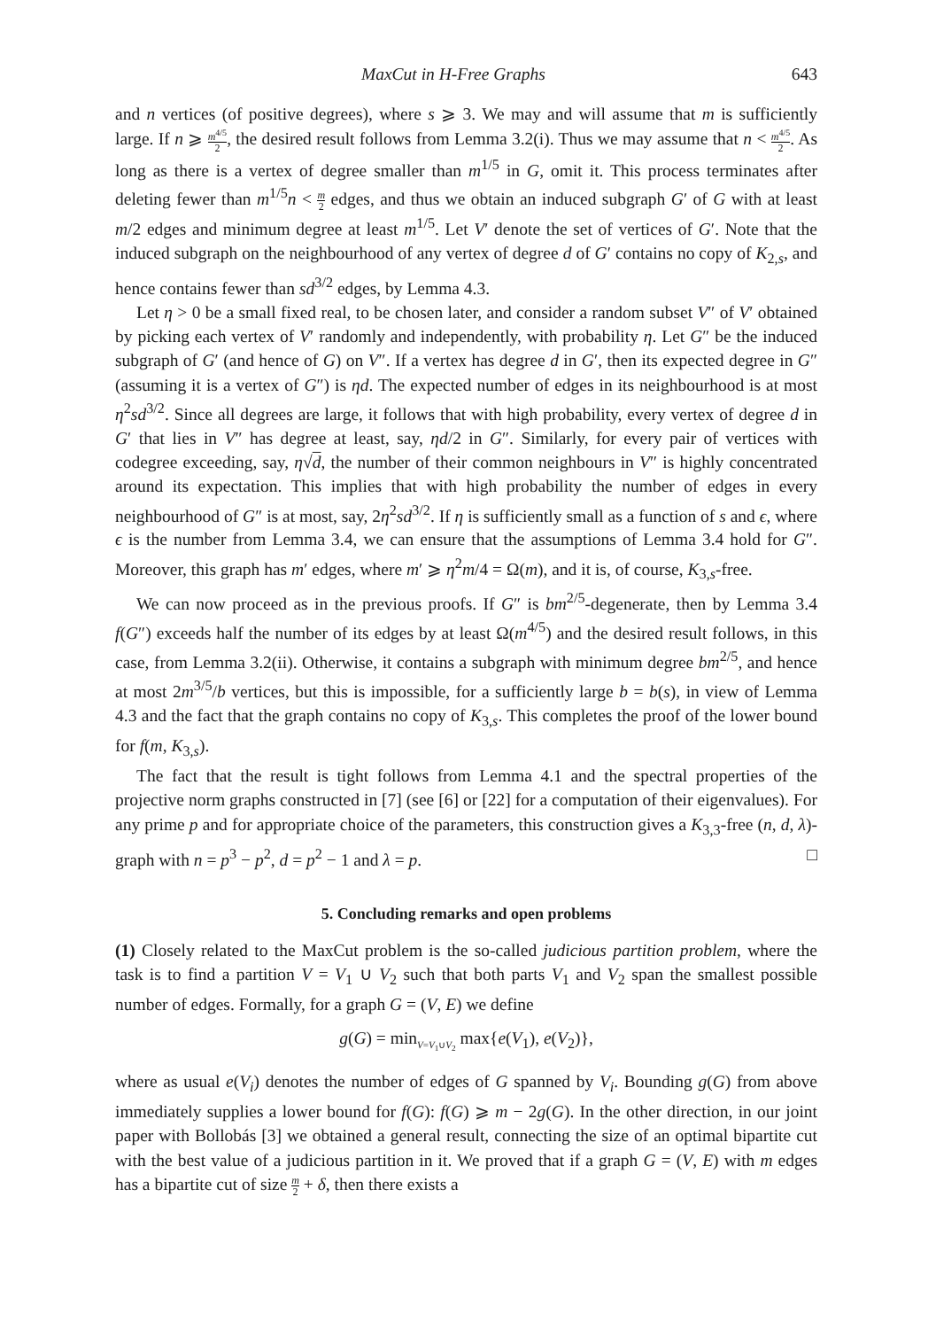MaxCut in H-Free Graphs 643
and n vertices (of positive degrees), where s ⩾ 3. We may and will assume that m is sufficiently large. If n ⩾ m<sup>4/5</sup> 2, the desired result follows from Lemma 3.2(i). Thus we may assume that n < m<sup>4/5</sup> 2. As long as there is a vertex of degree smaller than m<sup>1/5</sup> in G, omit it. This process terminates after deleting fewer than m<sup>1/5</sup>n < m 2 edges, and thus we obtain an induced subgraph G′ of G with at least m/2 edges and minimum degree at least m<sup>1/5</sup>. Let V′ denote the set of vertices of G′. Note that the induced subgraph on the neighbourhood of any vertex of degree d of G′ contains no copy of K<sub>2,s</sub>, and hence contains fewer than sd<sup>3/2</sup> edges, by Lemma 4.3.
Let η > 0 be a small fixed real, to be chosen later, and consider a random subset V″ of V′ obtained by picking each vertex of V′ randomly and independently, with probability η. Let G″ be the induced subgraph of G′ (and hence of G) on V″. If a vertex has degree d in G′, then its expected degree in G″ (assuming it is a vertex of G″) is ηd. The expected number of edges in its neighbourhood is at most η<sup>2</sup>sd<sup>3/2</sup>. Since all degrees are large, it follows that with high probability, every vertex of degree d in G′ that lies in V″ has degree at least, say, ηd/2 in G″. Similarly, for every pair of vertices with codegree exceeding, say, η√d, the number of their common neighbours in V″ is highly concentrated around its expectation. This implies that with high probability the number of edges in every neighbourhood of G″ is at most, say, 2η<sup>2</sup>sd<sup>3/2</sup>. If η is sufficiently small as a function of s and ϵ, where ϵ is the number from Lemma 3.4, we can ensure that the assumptions of Lemma 3.4 hold for G″. Moreover, this graph has m′ edges, where m′ ⩾ η<sup>2</sup>m/4 = Ω(m), and it is, of course, K<sub>3,s</sub>-free.
We can now proceed as in the previous proofs. If G″ is bm<sup>2/5</sup>-degenerate, then by Lemma 3.4 f(G″) exceeds half the number of its edges by at least Ω(m<sup>4/5</sup>) and the desired result follows, in this case, from Lemma 3.2(ii). Otherwise, it contains a subgraph with minimum degree bm<sup>2/5</sup>, and hence at most 2m<sup>3/5</sup>/b vertices, but this is impossible, for a sufficiently large b = b(s), in view of Lemma 4.3 and the fact that the graph contains no copy of K<sub>3,s</sub>. This completes the proof of the lower bound for f(m, K<sub>3,s</sub>).
The fact that the result is tight follows from Lemma 4.1 and the spectral properties of the projective norm graphs constructed in [7] (see [6] or [22] for a computation of their eigenvalues). For any prime p and for appropriate choice of the parameters, this construction gives a K<sub>3,3</sub>-free (n, d, λ)-graph with n = p<sup>3</sup> − p<sup>2</sup>, d = p<sup>2</sup> − 1 and λ = p. □
5. Concluding remarks and open problems
(1) Closely related to the MaxCut problem is the so-called judicious partition problem, where the task is to find a partition V = V<sub>1</sub> ∪ V<sub>2</sub> such that both parts V<sub>1</sub> and V<sub>2</sub> span the smallest possible number of edges. Formally, for a graph G = (V, E) we define
g(G) = min<sub>V=V<sub>1</sub>∪V<sub>2</sub></sub> max{e(V<sub>1</sub>), e(V<sub>2</sub>)},
where as usual e(V<sub>i</sub>) denotes the number of edges of G spanned by V<sub>i</sub>. Bounding g(G) from above immediately supplies a lower bound for f(G): f(G) ⩾ m − 2g(G). In the other direction, in our joint paper with Bollobás [3] we obtained a general result, connecting the size of an optimal bipartite cut with the best value of a judicious partition in it. We proved that if a graph G = (V, E) with m edges has a bipartite cut of size m 2 + δ, then there exists a